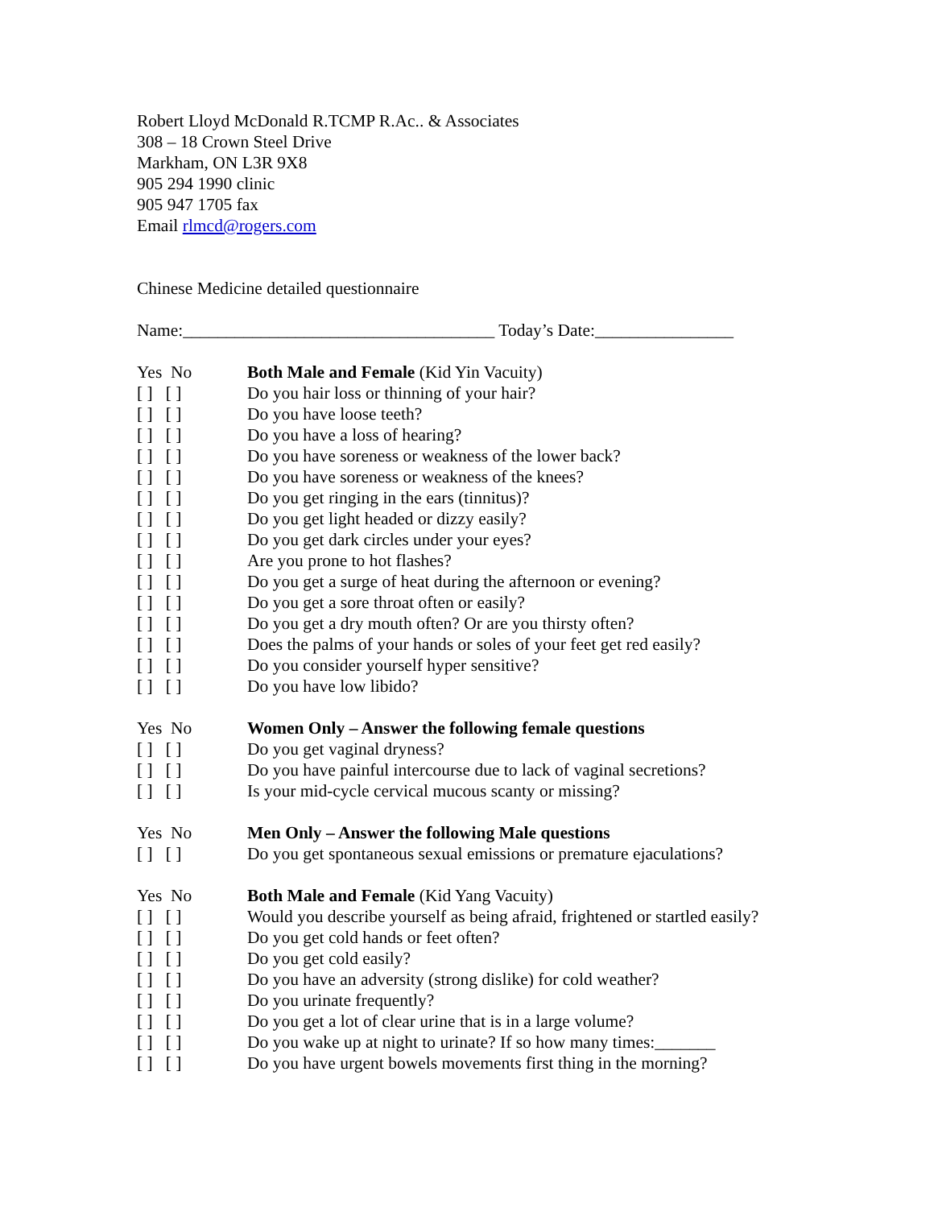Robert Lloyd McDonald R.TCMP R.Ac.. & Associates
308 – 18 Crown Steel Drive
Markham, ON L3R 9X8
905 294 1990 clinic
905 947 1705 fax
Email rlmcd@rogers.com
Chinese Medicine detailed questionnaire
Name:____________________________________ Today’s Date:________________
Yes No Both Male and Female (Kid Yin Vacuity)
[ ] [ ] Do you hair loss or thinning of your hair?
[ ] [ ] Do you have loose teeth?
[ ] [ ] Do you have a loss of hearing?
[ ] [ ] Do you have soreness or weakness of the lower back?
[ ] [ ] Do you have soreness or weakness of the knees?
[ ] [ ] Do you get ringing in the ears (tinnitus)?
[ ] [ ] Do you get light headed or dizzy easily?
[ ] [ ] Do you get dark circles under your eyes?
[ ] [ ] Are you prone to hot flashes?
[ ] [ ] Do you get a surge of heat during the afternoon or evening?
[ ] [ ] Do you get a sore throat often or easily?
[ ] [ ] Do you get a dry mouth often? Or are you thirsty often?
[ ] [ ] Does the palms of your hands or soles of your feet get red easily?
[ ] [ ] Do you consider yourself hyper sensitive?
[ ] [ ] Do you have low libido?
Yes No Women Only – Answer the following female questions
[ ] [ ] Do you get vaginal dryness?
[ ] [ ] Do you have painful intercourse due to lack of vaginal secretions?
[ ] [ ] Is your mid-cycle cervical mucous scanty or missing?
Yes No Men Only – Answer the following Male questions
[ ] [ ] Do you get spontaneous sexual emissions or premature ejaculations?
Yes No Both Male and Female (Kid Yang Vacuity)
[ ] [ ] Would you describe yourself as being afraid, frightened or startled easily?
[ ] [ ] Do you get cold hands or feet often?
[ ] [ ] Do you get cold easily?
[ ] [ ] Do you have an adversity (strong dislike) for cold weather?
[ ] [ ] Do you urinate frequently?
[ ] [ ] Do you get a lot of clear urine that is in a large volume?
[ ] [ ] Do you wake up at night to urinate? If so how many times:_______
[ ] [ ] Do you have urgent bowels movements first thing in the morning?